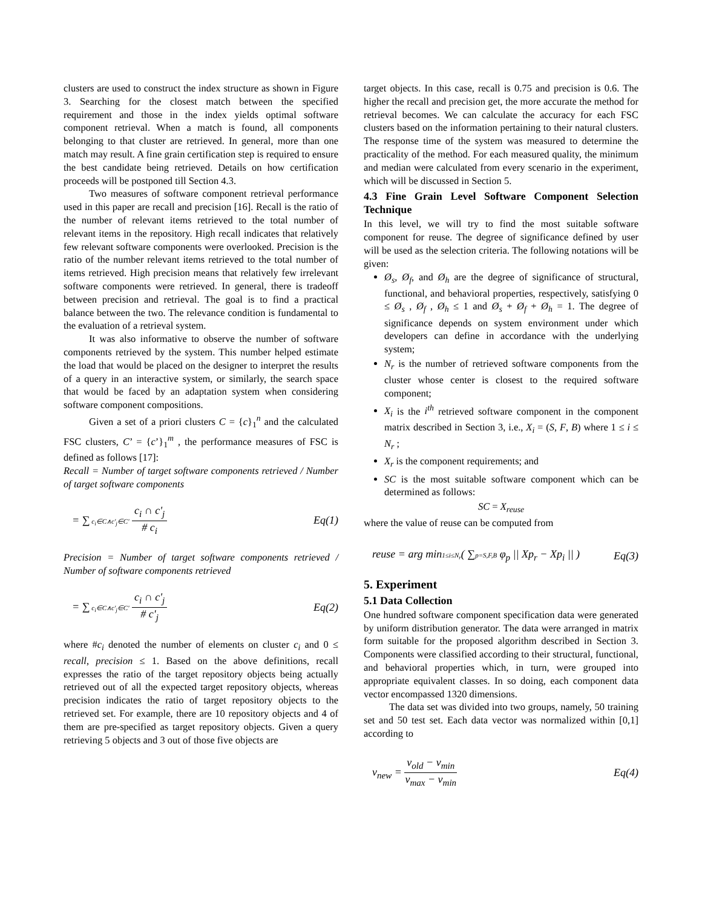clusters are used to construct the index structure as shown in Figure 3. Searching for the closest match between the specified requirement and those in the index yields optimal software component retrieval. When a match is found, all components belonging to that cluster are retrieved. In general, more than one match may result. A fine grain certification step is required to ensure the best candidate being retrieved. Details on how certification proceeds will be postponed till Section 4.3.
Two measures of software component retrieval performance used in this paper are recall and precision [16]. Recall is the ratio of the number of relevant items retrieved to the total number of relevant items in the repository. High recall indicates that relatively few relevant software components were overlooked. Precision is the ratio of the number relevant items retrieved to the total number of items retrieved. High precision means that relatively few irrelevant software components were retrieved. In general, there is tradeoff between precision and retrieval. The goal is to find a practical balance between the two. The relevance condition is fundamental to the evaluation of a retrieval system.
It was also informative to observe the number of software components retrieved by the system. This number helped estimate the load that would be placed on the designer to interpret the results of a query in an interactive system, or similarly, the search space that would be faced by an adaptation system when considering software component compositions.
Given a set of a priori clusters C = {c}<sub>1</sub><sup>n</sup> and the calculated FSC clusters, C’ = {c’}<sub>1</sub><sup>m</sup> , the performance measures of FSC is defined as follows [17]:
Recall = Number of target software components retrieved / Number of target software components
= ∑ c<sub>i</sub>∈C∧c'<sub>j</sub>∈C' c<sub>i</sub> ∩ c'<sub>j</sub> # c<sub>i</sub> Eq(1)
Precision = Number of target software components retrieved / Number of software components retrieved
= ∑ c<sub>i</sub>∈C∧c'<sub>j</sub>∈C' c<sub>i</sub> ∩ c'<sub>j</sub> # c'<sub>j</sub> Eq(2)
where #c<sub>i</sub> denoted the number of elements on cluster c<sub>i</sub> and 0 ≤ recall, precision ≤ 1. Based on the above definitions, recall expresses the ratio of the target repository objects being actually retrieved out of all the expected target repository objects, whereas precision indicates the ratio of target repository objects to the retrieved set. For example, there are 10 repository objects and 4 of them are pre-specified as target repository objects. Given a query retrieving 5 objects and 3 out of those five objects are
target objects. In this case, recall is 0.75 and precision is 0.6. The higher the recall and precision get, the more accurate the method for retrieval becomes. We can calculate the accuracy for each FSC clusters based on the information pertaining to their natural clusters. The response time of the system was measured to determine the practicality of the method. For each measured quality, the minimum and median were calculated from every scenario in the experiment, which will be discussed in Section 5.
4.3 Fine Grain Level Software Component Selection Technique
In this level, we will try to find the most suitable software component for reuse. The degree of significance defined by user will be used as the selection criteria. The following notations will be given:
Ø<sub>s</sub>, Ø<sub>f</sub>, and Ø<sub>h</sub> are the degree of significance of structural, functional, and behavioral properties, respectively, satisfying 0 ≤ Ø<sub>s</sub> , Ø<sub>f</sub> , Ø<sub>h</sub> ≤ 1 and Ø<sub>s</sub> + Ø<sub>f</sub> + Ø<sub>h</sub> = 1. The degree of significance depends on system environment under which developers can define in accordance with the underlying system;
N<sub>r</sub> is the number of retrieved software components from the cluster whose center is closest to the required software component;
X<sub>i</sub> is the i<sup>th</sup> retrieved software component in the component matrix described in Section 3, i.e., X<sub>i</sub> = (S, F, B) where 1 ≤ i ≤ N<sub>r</sub> ;
X<sub>r</sub> is the component requirements; and
SC is the most suitable software component which can be determined as follows:
SC = X<sub>reuse</sub>
where the value of reuse can be computed from
reuse = arg min1≤i≤N<sub>r</sub>( ∑p=S,F,B φ<sub>p</sub> || Xp<sub>r</sub> − Xp<sub>i</sub> || ) Eq(3)
5. Experiment
5.1 Data Collection
One hundred software component specification data were generated by uniform distribution generator. The data were arranged in matrix form suitable for the proposed algorithm described in Section 3. Components were classified according to their structural, functional, and behavioral properties which, in turn, were grouped into appropriate equivalent classes. In so doing, each component data vector encompassed 1320 dimensions.
The data set was divided into two groups, namely, 50 training set and 50 test set. Each data vector was normalized within [0,1] according to
v<sub>new</sub> = v<sub>old</sub> − v<sub>min</sub> v<sub>max</sub> − v<sub>min</sub> Eq(4)